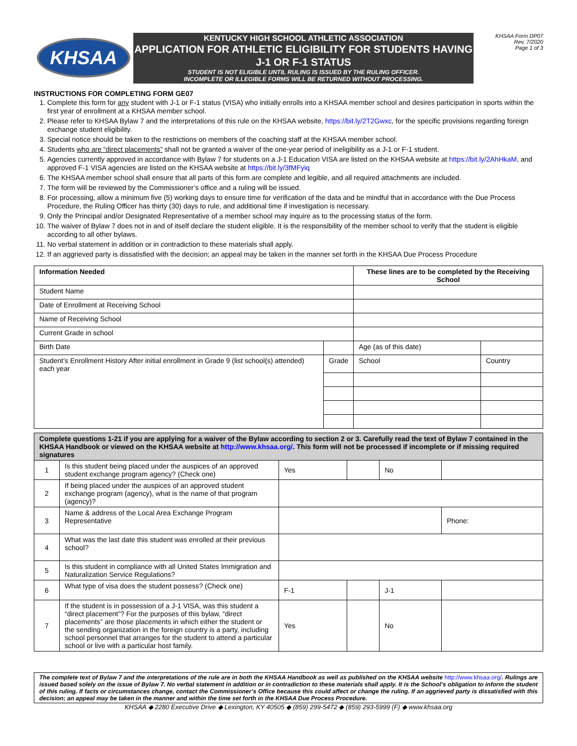KHSAA
KENTUCKY HIGH SCHOOL ATHLETIC ASSOCIATION
APPLICATION FOR ATHLETIC ELIGIBILITY FOR STUDENTS HAVING J-1 OR F-1 STATUS
STUDENT IS NOT ELIGIBLE UNTIL RULING IS ISSUED BY THE RULING OFFICER.
INCOMPLETE OR ILLEGIBLE FORMS WILL BE RETURNED WITHOUT PROCESSING.
KHSAA Form DP07
Rev. 7/2020
Page 1 of 3
INSTRUCTIONS FOR COMPLETING FORM GE07
1. Complete this form for any student with J-1 or F-1 status (VISA) who initially enrolls into a KHSAA member school and desires participation in sports within the first year of enrollment at a KHSAA member school.
2. Please refer to KHSAA Bylaw 7 and the interpretations of this rule on the KHSAA website, https://bit.ly/2T2Gwxc, for the specific provisions regarding foreign exchange student eligibility.
3. Special notice should be taken to the restrictions on members of the coaching staff at the KHSAA member school.
4. Students who are “direct placements” shall not be granted a waiver of the one-year period of ineligibility as a J-1 or F-1 student.
5. Agencies currently approved in accordance with Bylaw 7 for students on a J-1 Education VISA are listed on the KHSAA website at https://bit.ly/2AhHkaM, and approved F-1 VISA agencies are listed on the KHSAA website at https://bit.ly/3fMFyiq
6. The KHSAA member school shall ensure that all parts of this form are complete and legible, and all required attachments are included.
7. The form will be reviewed by the Commissioner’s office and a ruling will be issued.
8. For processing, allow a minimum five (5) working days to ensure time for verification of the data and be mindful that in accordance with the Due Process Procedure, the Ruling Officer has thirty (30) days to rule, and additional time if investigation is necessary.
9. Only the Principal and/or Designated Representative of a member school may inquire as to the processing status of the form.
10. The waiver of Bylaw 7 does not in and of itself declare the student eligible. It is the responsibility of the member school to verify that the student is eligible according to all other bylaws.
11. No verbal statement in addition or in contradiction to these materials shall apply.
12. If an aggrieved party is dissatisfied with the decision; an appeal may be taken in the manner set forth in the KHSAA Due Process Procedure
| Information Needed | | | These lines are to be completed by the Receiving School | | |
| --- | --- | --- | --- | --- | --- |
| Student Name | | | | | |
| Date of Enrollment at Receiving School | | | | | |
| Name of Receiving School | | | | | |
| Current Grade in school | | | | | |
| Birth Date | | | | Age (as of this date) | |
| Student’s Enrollment History After initial enrollment in Grade 9 (list school(s) attended) each year | | Grade | School | | Country |
| Complete questions 1-21 if you are applying for a waiver of the Bylaw according to section 2 or 3. Carefully read the text of Bylaw 7 contained in the KHSAA Handbook or viewed on the KHSAA website at http://www.khsaa.org/ . This form will not be processed if incomplete or if missing required signatures | | | | | |
| 1 | Is this student being placed under the auspices of an approved student exchange program agency? (Check one) | Yes | | No | |
| 2 | If being placed under the auspices of an approved student exchange program (agency), what is the name of that program (agency)? | | | | |
| 3 | Name & address of the Local Area Exchange Program Representative | | | | Phone: |
| 4 | What was the last date this student was enrolled at their previous school? | | | | |
| 5 | Is this student in compliance with all United States Immigration and Naturalization Service Regulations? | | | | |
| 6 | What type of visa does the student possess? (Check one) | F-1 | | J-1 | |
| 7 | If the student is in possession of a J-1 VISA, was this student a “direct placement”? For the purposes of this bylaw, “direct placements” are those placements in which either the student or the sending organization in the foreign country is a party, including school personnel that arranges for the student to attend a particular school or live with a particular host family. | Yes | | No | |
The complete text of Bylaw 7 and the interpretations of the rule are in both the KHSAA Handbook as well as published on the KHSAA website http://www.khsaa.org/. Rulings are issued based solely on the issue of Bylaw 7. No verbal statement in addition or in contradiction to these materials shall apply. It is the School’s obligation to inform the student of this ruling. If facts or circumstances change, contact the Commissioner’s Office because this could affect or change the ruling. If an aggrieved party is dissatisfied with this decision; an appeal may be taken in the manner and within the time set forth in the KHSAA Due Process Procedure.
KHSAA ◆ 2280 Executive Drive ◆ Lexington, KY 40505 ◆ (859) 299-5472 ◆ (859) 293-5999 (F) ◆ www.khsaa.org